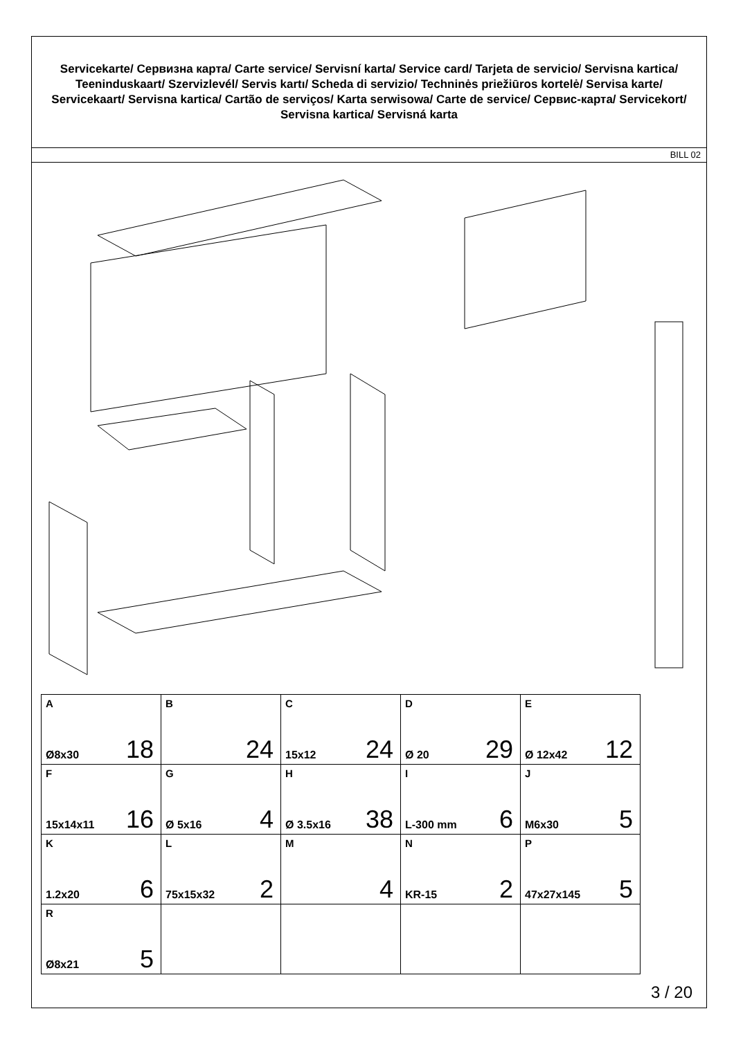Servicekarte/ Сервизна карта/ Carte service/ Servisní karta/ Service card/ Tarjeta de servicio/ Servisna kartica/ Teeninduskaart/ Szervizlevél/ Servis kartı/ Scheda di servizio/ Techninės priežiūros kortelė/ Servisa karte/ Servicekaart/ Servisna kartica/ Cartão de serviços/ Karta serwisowa/ Carte de service/ Сервис-карта/ Servicekort/ Servisna kartica/ Servisná karta
BILL 02
| A Ø8x30 18 | B 24 | C 15x12 24 | D Ø 20 29 | E Ø 12x42 12 |
| F 15x14x11 16 | G Ø 5x16 4 | H Ø 3.5x16 38 | I L-300 mm 6 | J M6x30 5 |
| K 1.2x20 6 | L 75x15x32 2 | M 4 | N KR-15 2 | P 47x27x145 5 |
| R Ø8x21 5 | | | | |
3 / 20